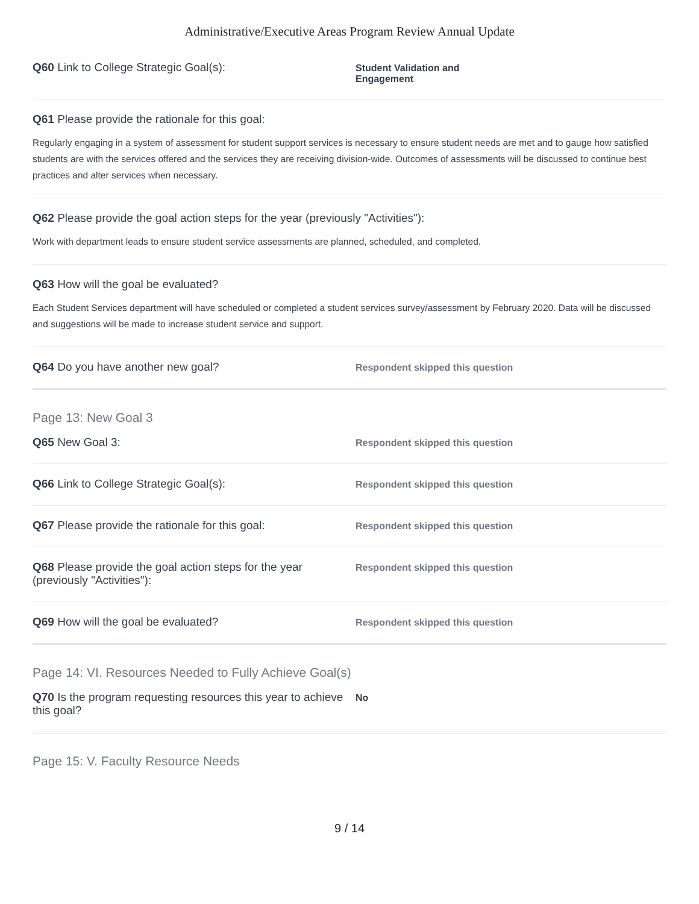Administrative/Executive Areas Program Review Annual Update
Q60 Link to College Strategic Goal(s):
Student Validation and
Engagement
Q61 Please provide the rationale for this goal:
Regularly engaging in a system of assessment for student support services is necessary to ensure student needs are met and to gauge how satisfied students are with the services offered and the services they are receiving division-wide. Outcomes of assessments will be discussed to continue best practices and alter services when necessary.
Q62 Please provide the goal action steps for the year (previously "Activities"):
Work with department leads to ensure student service assessments are planned, scheduled, and completed.
Q63 How will the goal be evaluated?
Each Student Services department will have scheduled or completed a student services survey/assessment by February 2020. Data will be discussed and suggestions will be made to increase student service and support.
Q64 Do you have another new goal?
Respondent skipped this question
Page 13: New Goal 3
Q65 New Goal 3:
Respondent skipped this question
Q66 Link to College Strategic Goal(s):
Respondent skipped this question
Q67 Please provide the rationale for this goal:
Respondent skipped this question
Q68 Please provide the goal action steps for the year (previously "Activities"):
Respondent skipped this question
Q69 How will the goal be evaluated?
Respondent skipped this question
Page 14: VI. Resources Needed to Fully Achieve Goal(s)
Q70 Is the program requesting resources this year to achieve this goal?
No
Page 15: V. Faculty Resource Needs
9 / 14